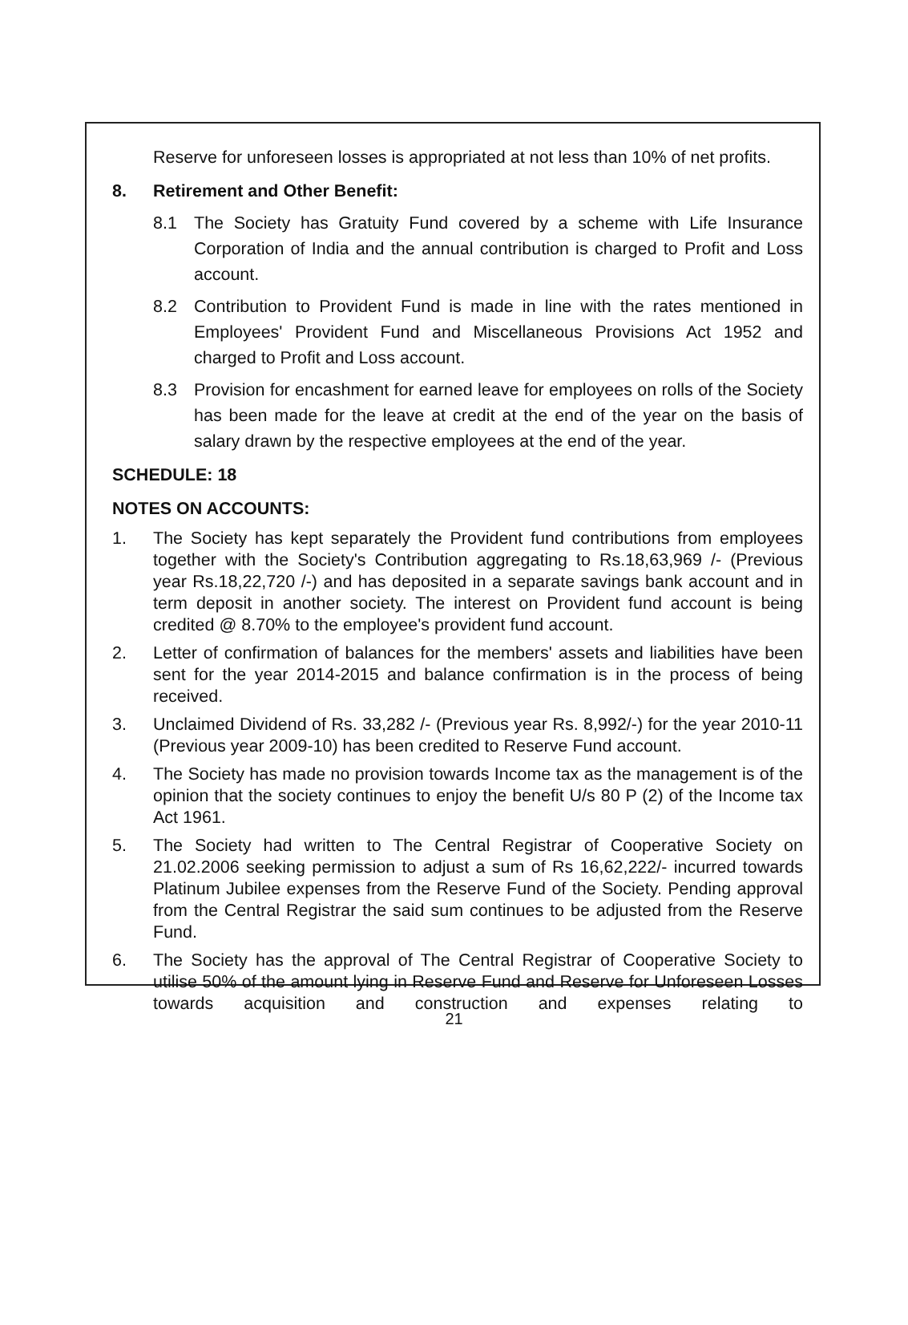Reserve for unforeseen losses is appropriated at not less than 10% of net profits.
8. Retirement and Other Benefit:
8.1 The Society has Gratuity Fund covered by a scheme with Life Insurance Corporation of India and the annual contribution is charged to Profit and Loss account.
8.2 Contribution to Provident Fund is made in line with the rates mentioned in Employees' Provident Fund and Miscellaneous Provisions Act 1952 and charged to Profit and Loss account.
8.3 Provision for encashment for earned leave for employees on rolls of the Society has been made for the leave at credit at the end of the year on the basis of salary drawn by the respective employees at the end of the year.
SCHEDULE: 18
NOTES ON ACCOUNTS:
1. The Society has kept separately the Provident fund contributions from employees together with the Society's Contribution aggregating to Rs.18,63,969 /- (Previous year Rs.18,22,720 /-) and has deposited in a separate savings bank account and in term deposit in another society. The interest on Provident fund account is being credited @ 8.70% to the employee's provident fund account.
2. Letter of confirmation of balances for the members' assets and liabilities have been sent for the year 2014-2015 and balance confirmation is in the process of being received.
3. Unclaimed Dividend of Rs. 33,282 /- (Previous year Rs. 8,992/-) for the year 2010-11 (Previous year 2009-10) has been credited to Reserve Fund account.
4. The Society has made no provision towards Income tax as the management is of the opinion that the society continues to enjoy the benefit U/s 80 P (2) of the Income tax Act 1961.
5. The Society had written to The Central Registrar of Cooperative Society on 21.02.2006 seeking permission to adjust a sum of Rs 16,62,222/- incurred towards Platinum Jubilee expenses from the Reserve Fund of the Society. Pending approval from the Central Registrar the said sum continues to be adjusted from the Reserve Fund.
6. The Society has the approval of The Central Registrar of Cooperative Society to utilise 50% of the amount lying in Reserve Fund and Reserve for Unforeseen Losses towards acquisition and construction and expenses relating to
21